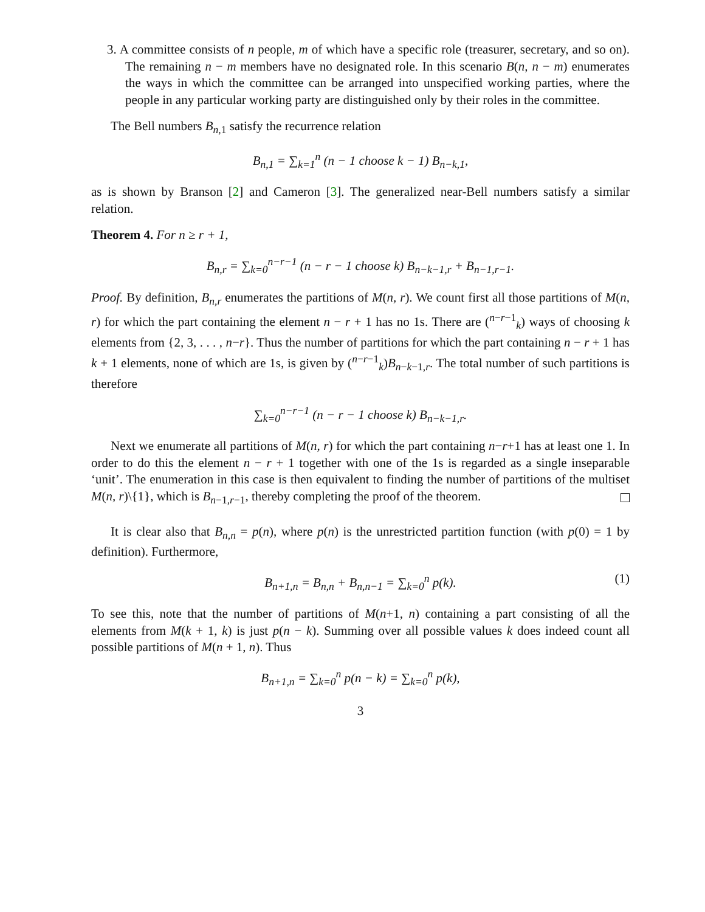3. A committee consists of n people, m of which have a specific role (treasurer, secretary, and so on). The remaining n − m members have no designated role. In this scenario B(n, n − m) enumerates the ways in which the committee can be arranged into unspecified working parties, where the people in any particular working party are distinguished only by their roles in the committee.
The Bell numbers B<sub>n,1</sub> satisfy the recurrence relation
B<sub>n,1</sub> = ∑<sub>k=1</sub><sup>n</sup> (n − 1 choose k − 1) B<sub>n−k,1</sub>,
as is shown by Branson [2] and Cameron [3]. The generalized near-Bell numbers satisfy a similar relation.
Theorem 4. For n ≥ r + 1,
B<sub>n,r</sub> = ∑<sub>k=0</sub><sup>n−r−1</sup> (n − r − 1 choose k) B<sub>n−k−1,r</sub> + B<sub>n−1,r−1</sub>.
Proof. By definition, B<sub>n,r</sub> enumerates the partitions of M(n, r). We count first all those partitions of M(n, r) for which the part containing the element n − r + 1 has no 1s. There are (<sup>n−r−1</sup><sub>k</sub>) ways of choosing k elements from {2, 3, . . . , n−r}. Thus the number of partitions for which the part containing n − r + 1 has k + 1 elements, none of which are 1s, is given by (<sup>n−r−1</sup><sub>k</sub>)B<sub>n−k−1,r</sub>. The total number of such partitions is therefore
∑<sub>k=0</sub><sup>n−r−1</sup> (n − r − 1 choose k) B<sub>n−k−1,r</sub>.
Next we enumerate all partitions of M(n, r) for which the part containing n−r+1 has at least one 1. In order to do this the element n − r + 1 together with one of the 1s is regarded as a single inseparable ‘unit’. The enumeration in this case is then equivalent to finding the number of partitions of the multiset M(n, r)\{1}, which is B<sub>n−1,r−1</sub>, thereby completing the proof of the theorem.
It is clear also that B<sub>n,n</sub> = p(n), where p(n) is the unrestricted partition function (with p(0) = 1 by definition). Furthermore,
B<sub>n+1,n</sub> = B<sub>n,n</sub> + B<sub>n,n−1</sub> = ∑<sub>k=0</sub><sup>n</sup> p(k). (1)
To see this, note that the number of partitions of M(n+1, n) containing a part consisting of all the elements from M(k + 1, k) is just p(n − k). Summing over all possible values k does indeed count all possible partitions of M(n + 1, n). Thus
B<sub>n+1,n</sub> = ∑<sub>k=0</sub><sup>n</sup> p(n − k) = ∑<sub>k=0</sub><sup>n</sup> p(k),
3